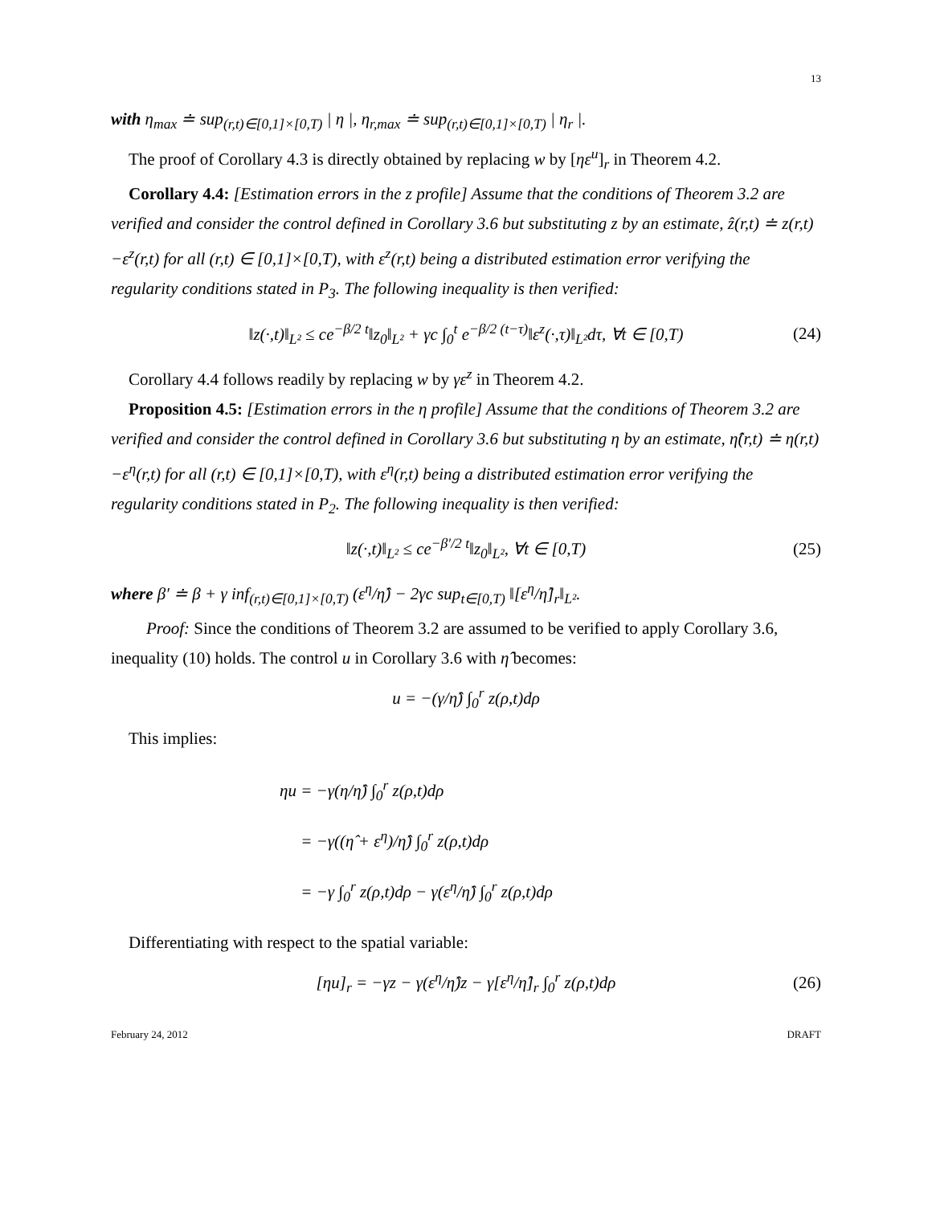13
with η<sub>max</sub> ≐ sup<sub>(r,t)∈[0,1]×[0,T)</sub> | η |, η<sub>r,max</sub> ≐ sup<sub>(r,t)∈[0,1]×[0,T)</sub> | η<sub>r</sub> |.
The proof of Corollary 4.3 is directly obtained by replacing w by [ηε<sup>u</sup>]<sub>r</sub> in Theorem 4.2.
Corollary 4.4: [Estimation errors in the z profile] Assume that the conditions of Theorem 3.2 are verified and consider the control defined in Corollary 3.6 but substituting z by an estimate, ẑ(r,t) ≐ z(r,t)−ε<sup>z</sup>(r,t) for all (r,t) ∈ [0,1]×[0,T), with ε<sup>z</sup>(r,t) being a distributed estimation error verifying the regularity conditions stated in P<sub>3</sub>. The following inequality is then verified:
‖z(·,t)‖<sub>L²</sub> ≤ ce<sup>−β/2 t</sup>‖z<sub>0</sub>‖<sub>L²</sub> + γc ∫<sub>0</sub><sup>t</sup> e<sup>−β/2 (t−τ)</sup>‖ε<sup>z</sup>(·,τ)‖<sub>L²</sub>dτ, ∀t ∈ [0,T) (24)
Corollary 4.4 follows readily by replacing w by γε<sup>z</sup> in Theorem 4.2.
Proposition 4.5: [Estimation errors in the η profile] Assume that the conditions of Theorem 3.2 are verified and consider the control defined in Corollary 3.6 but substituting η by an estimate, η̂(r,t) ≐ η(r,t)−ε<sup>η</sup>(r,t) for all (r,t) ∈ [0,1]×[0,T), with ε<sup>η</sup>(r,t) being a distributed estimation error verifying the regularity conditions stated in P<sub>2</sub>. The following inequality is then verified:
‖z(·,t)‖<sub>L²</sub> ≤ ce<sup>−β′/2 t</sup>‖z<sub>0</sub>‖<sub>L²</sub>, ∀t ∈ [0,T) (25)
where β′ ≐ β + γ inf<sub>(r,t)∈[0,1]×[0,T)</sub> (ε<sup>η</sup>/η̂) − 2γc sup<sub>t∈[0,T)</sub> ‖[ε<sup>η</sup>/η̂]<sub>r</sub>‖<sub>L²</sub>.
Proof: Since the conditions of Theorem 3.2 are assumed to be verified to apply Corollary 3.6, inequality (10) holds. The control u in Corollary 3.6 with η̂ becomes:
u = −(γ/η̂) ∫<sub>0</sub><sup>r</sup> z(ρ,t)dρ
This implies:
ηu = −γ(η/η̂) ∫<sub>0</sub><sup>r</sup> z(ρ,t)dρ
= −γ((η̂ + ε<sup>η</sup>)/η̂) ∫<sub>0</sub><sup>r</sup> z(ρ,t)dρ
= −γ ∫<sub>0</sub><sup>r</sup> z(ρ,t)dρ − γ(ε<sup>η</sup>/η̂) ∫<sub>0</sub><sup>r</sup> z(ρ,t)dρ
Differentiating with respect to the spatial variable:
[ηu]<sub>r</sub> = −γz − γ(ε<sup>η</sup>/η̂)z − γ[ε<sup>η</sup>/η̂]<sub>r</sub> ∫<sub>0</sub><sup>r</sup> z(ρ,t)dρ (26)
February 24, 2012 DRAFT